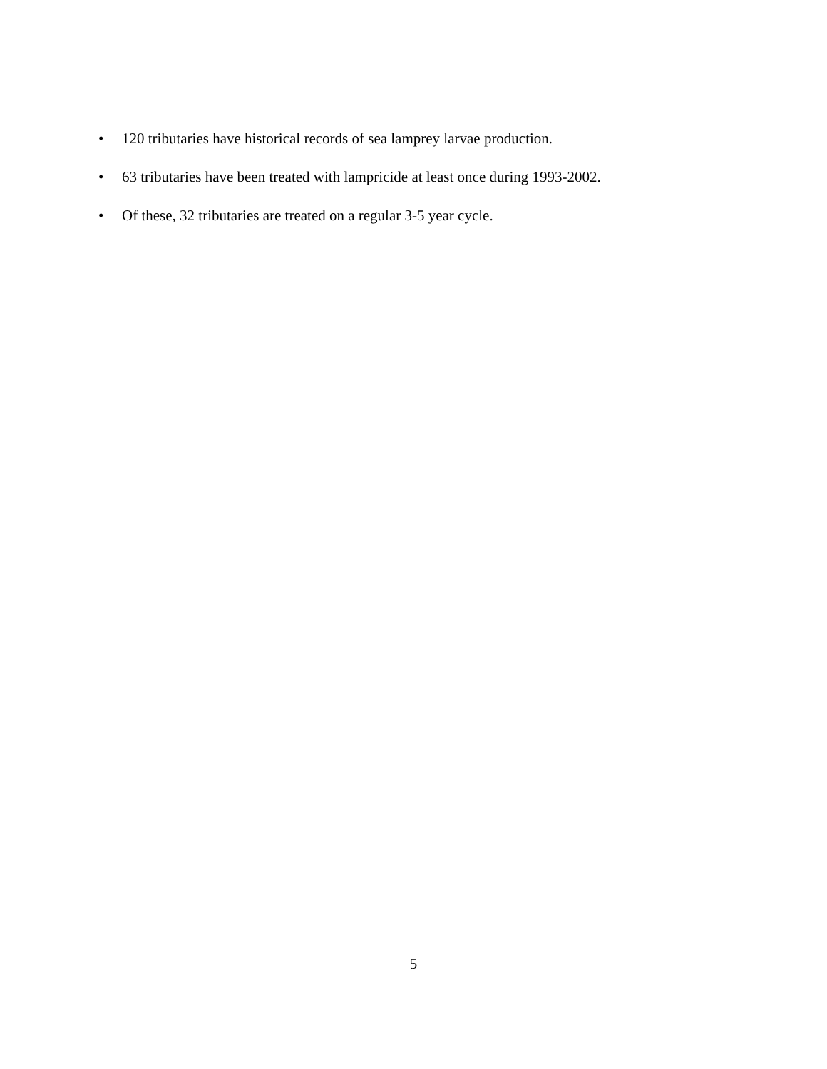• 120 tributaries have historical records of sea lamprey larvae production.
• 63 tributaries have been treated with lampricide at least once during 1993-2002.
• Of these, 32 tributaries are treated on a regular 3-5 year cycle.
5